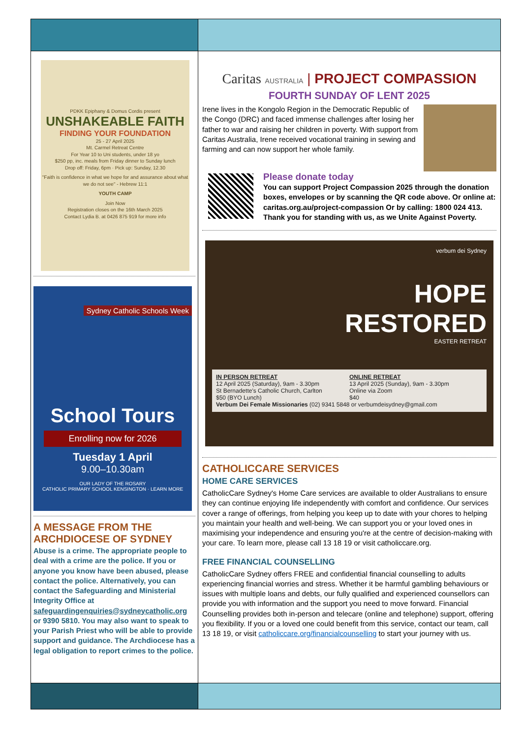PDKK Epiphany & Domus Cordis present
UNSHAKEABLE FAITH
FINDING YOUR FOUNDATION
25 - 27 April 2025
Mt. Carmel Retreat Centre
For Year 10 to Uni students, under 18 yo
$250 pp, inc. meals from Friday dinner to Sunday lunch
Drop off: Friday, 6pm · Pick up: Sunday, 12.30
"Faith is confidence in what we hope for and assurance about what we do not see" - Hebrew 11:1
YOUTH CAMP
Join Now
Registration closes on the 16th March 2025
Contact Lydia B. at 0426 875 919 for more info
Sydney Catholic Schools Week
School Tours
Enrolling now for 2026
Tuesday 1 April
9.00–10.30am
OUR LADY OF THE ROSARY
CATHOLIC PRIMARY SCHOOL KENSINGTON · LEARN MORE
A MESSAGE FROM THE ARCHDIOCESE OF SYDNEY
Abuse is a crime. The appropriate people to deal with a crime are the police. If you or anyone you know have been abused, please contact the police. Alternatively, you can contact the Safeguarding and Ministerial Integrity Office at safeguardingenquiries@sydneycatholic.org or 9390 5810. You may also want to speak to your Parish Priest who will be able to provide support and guidance. The Archdiocese has a legal obligation to report crimes to the police.
Caritas AUSTRALIA | PROJECT COMPASSION
FOURTH SUNDAY OF LENT 2025
Irene lives in the Kongolo Region in the Democratic Republic of the Congo (DRC) and faced immense challenges after losing her father to war and raising her children in poverty. With support from Caritas Australia, Irene received vocational training in sewing and farming and can now support her whole family.
Please donate today
You can support Project Compassion 2025 through the donation boxes, envelopes or by scanning the QR code above. Or online at: caritas.org.au/project-compassion Or by calling: 1800 024 413. Thank you for standing with us, as we Unite Against Poverty.
verbum dei Sydney
HOPE
RESTORED
EASTER RETREAT
IN PERSON RETREAT
12 April 2025 (Saturday), 9am - 3.30pm
St Bernadette's Catholic Church, Carlton
$50 (BYO Lunch)
ONLINE RETREAT
13 April 2025 (Sunday), 9am - 3.30pm
Online via Zoom
$40
Verbum Dei Female Missionaries (02) 9341 5848 or verbumdeisydney@gmail.com
CATHOLICCARE SERVICES
HOME CARE SERVICES
CatholicCare Sydney's Home Care services are available to older Australians to ensure they can continue enjoying life independently with comfort and confidence. Our services cover a range of offerings, from helping you keep up to date with your chores to helping you maintain your health and well-being. We can support you or your loved ones in maximising your independence and ensuring you're at the centre of decision-making with your care. To learn more, please call 13 18 19 or visit catholiccare.org.
FREE FINANCIAL COUNSELLING
CatholicCare Sydney offers FREE and confidential financial counselling to adults experiencing financial worries and stress. Whether it be harmful gambling behaviours or issues with multiple loans and debts, our fully qualified and experienced counsellors can provide you with information and the support you need to move forward. Financial Counselling provides both in-person and telecare (online and telephone) support, offering you flexibility. If you or a loved one could benefit from this service, contact our team, call 13 18 19, or visit catholiccare.org/financialcounselling to start your journey with us.